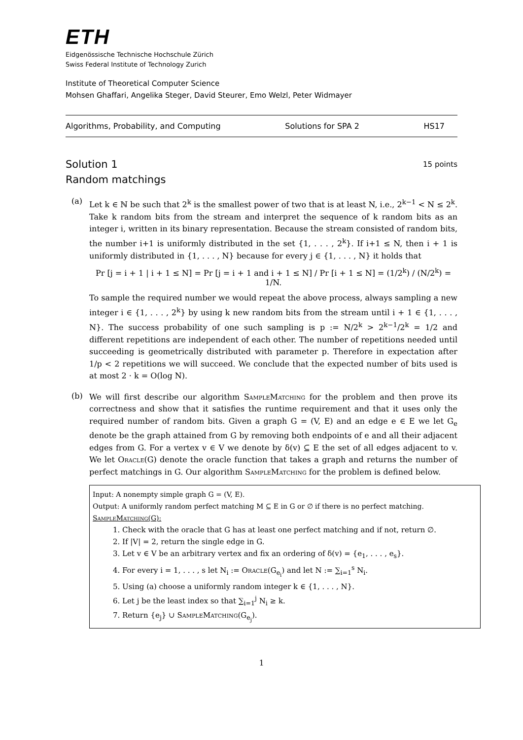ETH
Eidgenössische Technische Hochschule Zürich
Swiss Federal Institute of Technology Zurich
Institute of Theoretical Computer Science
Mohsen Ghaffari, Angelika Steger, David Steurer, Emo Welzl, Peter Widmayer
Algorithms, Probability, and Computing Solutions for SPA 2 HS17
Solution 1 15 points
Random matchings
(a)
Let k ∈ ℕ be such that 2<sup>k</sup> is the smallest power of two that is at least N, i.e., 2<sup>k−1</sup> < N ≤ 2<sup>k</sup>. Take k random bits from the stream and interpret the sequence of k random bits as an integer i, written in its binary representation. Because the stream consisted of random bits, the number i+1 is uniformly distributed in the set {1, . . . , 2<sup>k</sup>}. If i+1 ≤ N, then i + 1 is uniformly distributed in {1, . . . , N} because for every j ∈ {1, . . . , N} it holds that
Pr [j = i + 1 | i + 1 ≤ N] = Pr [j = i + 1 and i + 1 ≤ N] / Pr [i + 1 ≤ N] = (1/2<sup>k</sup>) / (N/2<sup>k</sup>) = 1/N.
To sample the required number we would repeat the above process, always sampling a new integer i ∈ {1, . . . , 2<sup>k</sup>} by using k new random bits from the stream until i + 1 ∈ {1, . . . , N}. The success probability of one such sampling is p := N/2<sup>k</sup> > 2<sup>k−1</sup>/2<sup>k</sup> = 1/2 and different repetitions are independent of each other. The number of repetitions needed until succeeding is geometrically distributed with parameter p. Therefore in expectation after 1/p < 2 repetitions we will succeed. We conclude that the expected number of bits used is at most 2 · k = O(log N).
(b)
We will first describe our algorithm SampleMatching for the problem and then prove its correctness and show that it satisfies the runtime requirement and that it uses only the required number of random bits. Given a graph G = (V, E) and an edge e ∈ E we let G<sub>e</sub> denote be the graph attained from G by removing both endpoints of e and all their adjacent edges from G. For a vertex v ∈ V we denote by δ(v) ⊆ E the set of all edges adjacent to v. We let Oracle(G) denote the oracle function that takes a graph and returns the number of perfect matchings in G. Our algorithm SampleMatching for the problem is defined below.
Input: A nonempty simple graph G = (V, E).
Output: A uniformly random perfect matching M ⊆ E in G or ∅ if there is no perfect matching.
SampleMatching(G):
1. Check with the oracle that G has at least one perfect matching and if not, return ∅.
2. If |V| = 2, return the single edge in G.
3. Let v ∈ V be an arbitrary vertex and fix an ordering of δ(v) = {e<sub>1</sub>, . . . , e<sub>s</sub>}.
4. For every i = 1, . . . , s let N<sub>i</sub> := Oracle(G<sub>e<sub>i</sub></sub>) and let N := ∑<sub>i=1</sub><sup>s</sup> N<sub>i</sub>.
5. Using (a) choose a uniformly random integer k ∈ {1, . . . , N}.
6. Let j be the least index so that ∑<sub>i=1</sub><sup>j</sup> N<sub>i</sub> ≥ k.
7. Return {e<sub>j</sub>} ∪ SampleMatching(G<sub>e<sub>j</sub></sub>).
1